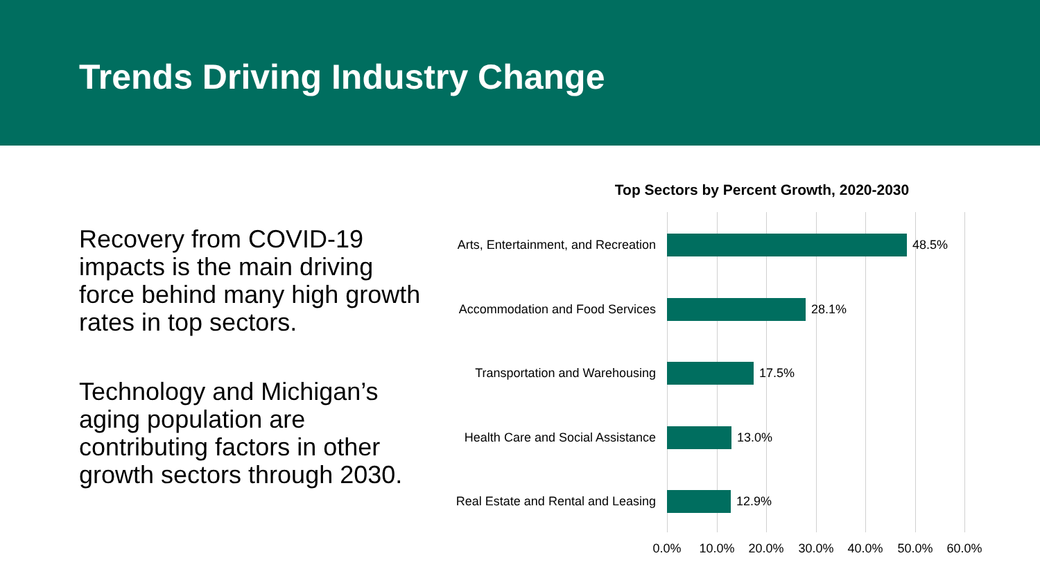Trends Driving Industry Change
Recovery from COVID-19 impacts is the main driving force behind many high growth rates in top sectors.
Technology and Michigan’s aging population are contributing factors in other growth sectors through 2030.
Top Sectors by Percent Growth, 2020-2030
Arts, Entertainment, and Recreation
48.5%
Accommodation and Food Services
28.1%
Transportation and Warehousing
17.5%
Health Care and Social Assistance
13.0%
Real Estate and Rental and Leasing
12.9%
0.0% 10.0% 20.0% 30.0% 40.0% 50.0% 60.0%